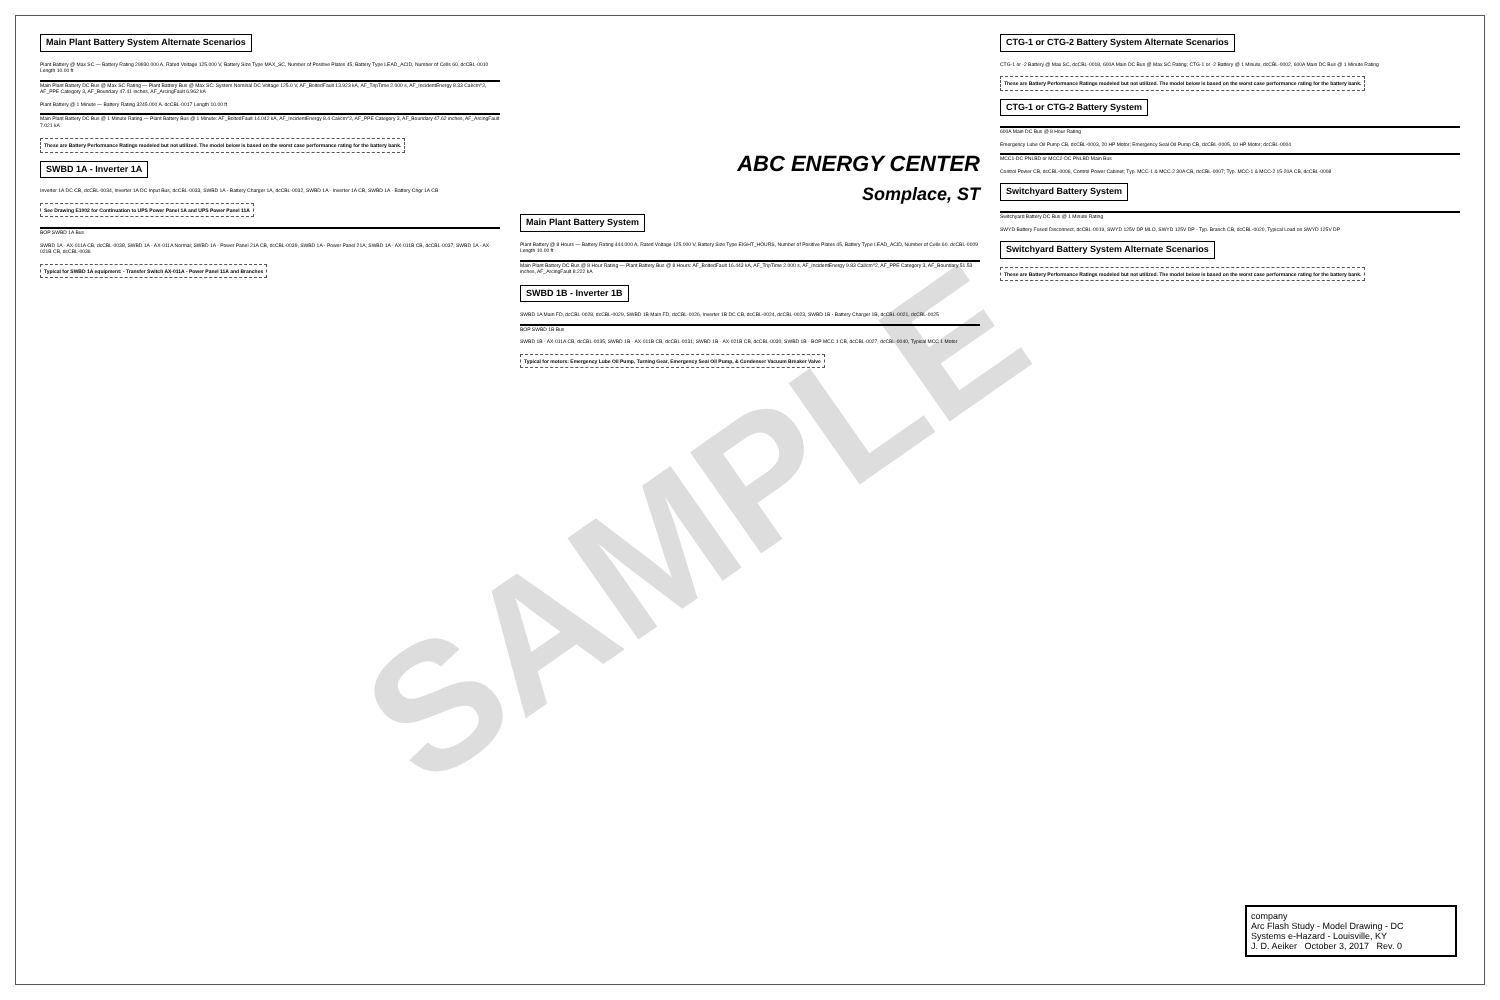SAMPLE
Main Plant Battery System Alternate Scenarios
Plant Battery @ Max SC — Battery Rating 29930.000 A, Rated Voltage 125.000 V, Battery Size Type MAX_SC, Number of Positive Plates 45, Battery Type LEAD_ACID, Number of Cells 60. dcCBL-0010 Length 10.00 ft
Main Plant Battery DC Bus @ Max SC Rating — Plant Battery Bus @ Max SC: System Nominal DC Voltage 125.0 V, AF_BoltedFault 13.923 kA, AF_TripTime 2.000 s, AF_IncidentEnergy 8.33 Cal/cm^2, AF_PPE Category 3, AF_Boundary 47.41 inches, AF_ArcingFault 6.962 kA
Plant Battery @ 1 Minute — Battery Rating 3245.000 A. dcCBL-0017 Length 10.00 ft
Main Plant Battery DC Bus @ 1 Minute Rating — Plant Battery Bus @ 1 Minute: AF_BoltedFault 14.042 kA, AF_IncidentEnergy 8.4 Cal/cm^2, AF_PPE Category 3, AF_Boundary 47.62 inches, AF_ArcingFault 7.021 kA
These are Battery Performance Ratings modeled but not utilized. The model below is based on the worst case performance rating for the battery bank.
SWBD 1A - Inverter 1A
Inverter 1A DC CB, dcCBL-0034, Inverter 1A DC Input Bus, dcCBL-0033, SWBD 1A - Battery Charger 1A, dcCBL-0032, SWBD 1A - Inverter 1A CB, SWBD 1A - Battery Chgr 1A CB
See Drawing E1002 for Continuation to UPS Power Panel 1A and UPS Power Panel 11A
BOP SWBD 1A Bus
SWBD 1A - AX-011A CB, dcCBL-0038, SWBD 1A - AX-011A Normal; SWBD 1A - Power Panel 21A CB, dcCBL-0039, SWBD 1A - Power Panel 21A; SWBD 1A - AX-011B CB, dcCBL-0037; SWBD 1A - AX-021B CB, dcCBL-0036
Typical for SWBD 1A equipment: - Transfer Switch AX-011A - Power Panel 11A and Branches
ABC ENERGY CENTER
Somplace, ST
Main Plant Battery System
Plant Battery @ 8 Hours — Battery Rating 444.000 A, Rated Voltage 125.000 V, Battery Size Type EIGHT_HOURS, Number of Positive Plates 45, Battery Type LEAD_ACID, Number of Cells 60. dcCBL-0009 Length 10.00 ft
Main Plant Battery DC Bus @ 8 Hour Rating — Plant Battery Bus @ 8 Hours: AF_BoltedFault 16.443 kA, AF_TripTime 2.000 s, AF_IncidentEnergy 9.83 Cal/cm^2, AF_PPE Category 3, AF_Boundary 51.53 inches, AF_ArcingFault 8.222 kA
SWBD 1B - Inverter 1B
SWBD 1A Main FD, dcCBL-0028, dcCBL-0029, SWBD 1B Main FD, dcCBL-0026, Inverter 1B DC CB, dcCBL-0024, dcCBL-0023, SWBD 1B - Battery Charger 1B, dcCBL-0021, dcCBL-0025
BOP SWBD 1B Bus
SWBD 1B - AX-011A CB, dcCBL-0035; SWBD 1B - AX-011B CB, dcCBL-0031; SWBD 1B - AX-021B CB, dcCBL-0030; SWBD 1B - BOP MCC 1 CB, dcCBL-0027, dcCBL-0040, Typical MCC 1 Motor
Typical for motors: Emergency Lube Oil Pump, Turning Gear, Emergency Seal Oil Pump, & Condenser Vacuum Breaker Valve
CTG-1 or CTG-2 Battery System Alternate Scenarios
CTG-1 or -2 Battery @ Max SC, dcCBL-0018, 600A Main DC Bus @ Max SC Rating; CTG-1 or -2 Battery @ 1 Minute, dcCBL-0002, 600A Main DC Bus @ 1 Minute Rating
These are Battery Performance Ratings modeled but not utilized. The model below is based on the worst case performance rating for the battery bank.
CTG-1 or CTG-2 Battery System
600A Main DC Bus @ 8 Hour Rating
Emergency Lube Oil Pump CB, dcCBL-0003, 20 HP Motor; Emergency Seal Oil Pump CB, dcCBL-0005, 10 HP Motor; dcCBL-0004
MCC1-DC PNLBD or MCC2-DC PNLBD Main Bus
Control Power CB, dcCBL-0006, Control Power Cabinet; Typ. MCC-1 & MCC-2 30A CB, dcCBL-0007; Typ. MCC-1 & MCC-2 15-20A CB, dcCBL-0008
Switchyard Battery System
Switchyard Battery DC Bus @ 1 Minute Rating
SWYD Battery Fused Disconnect, dcCBL-0019, SWYD 125V DP MLO, SWYD 125V DP - Typ. Branch CB, dcCBL-0020, Typical Load on SWYD 125V DP
Switchyard Battery System Alternate Scenarios
These are Battery Performance Ratings modeled but not utilized. The model below is based on the worst case performance rating for the battery bank.
company
Arc Flash Study - Model Drawing - DC
Systems e-Hazard - Louisville, KY
J. D. Aeiker October 3, 2017 Rev. 0